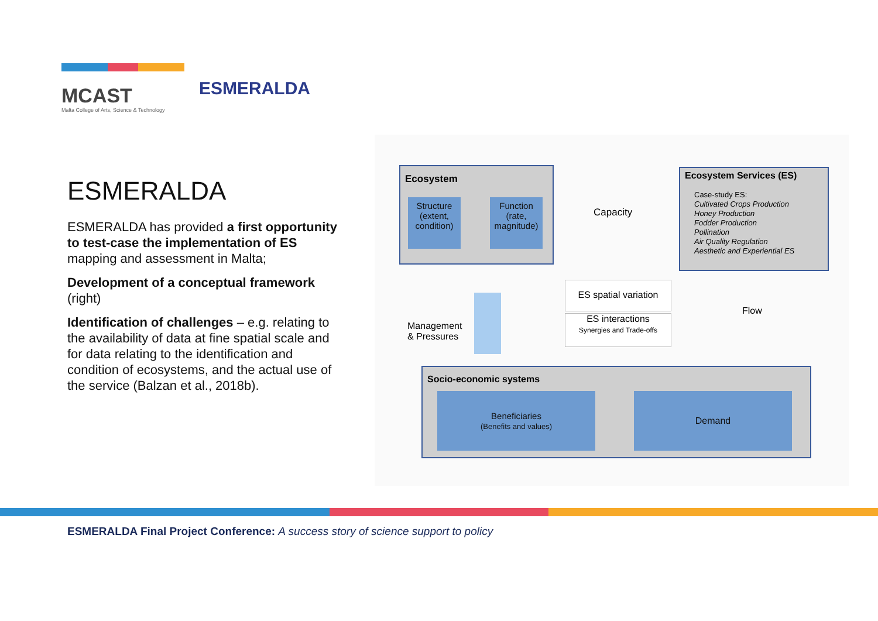MCAST
Malta College of Arts, Science & Technology
ESMERALDA
ESMERALDA
ESMERALDA has provided a first opportunity to test-case the implementation of ES mapping and assessment in Malta;
Development of a conceptual framework (right)
Identification of challenges – e.g. relating to the availability of data at fine spatial scale and for data relating to the identification and condition of ecosystems, and the actual use of the service (Balzan et al., 2018b).
Ecosystem
Structure
(extent, condition)
Function
(rate, magnitude)
Capacity
Ecosystem Services (ES)
Case-study ES:
Cultivated Crops Production
Honey Production
Fodder Production
Pollination
Air Quality Regulation
Aesthetic and Experiential ES
ES spatial variation
ES interactions
Synergies and Trade-offs
Flow
Management
& Pressures
Socio-economic systems
Beneficiaries
(Benefits and values)
Demand
ESMERALDA Final Project Conference: A success story of science support to policy